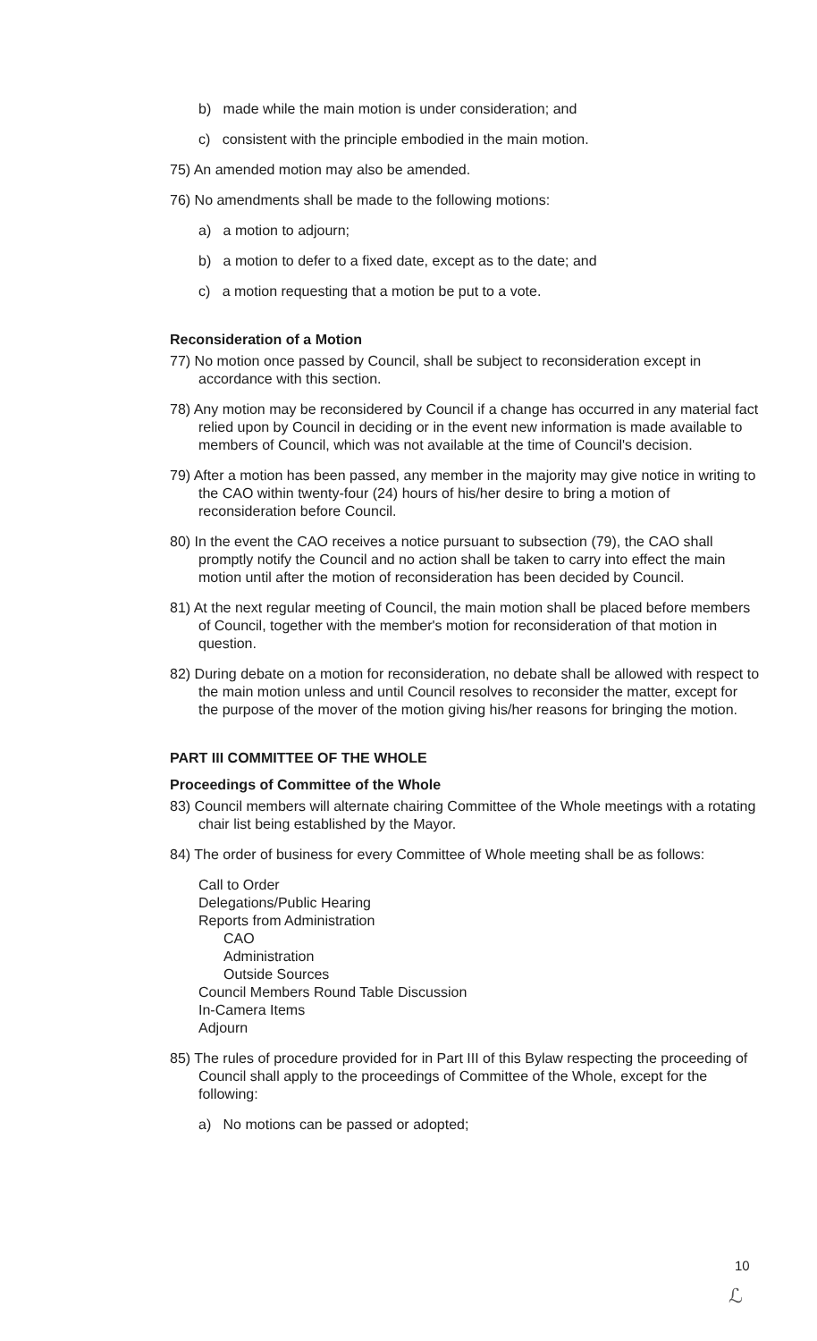b) made while the main motion is under consideration; and
c) consistent with the principle embodied in the main motion.
75) An amended motion may also be amended.
76) No amendments shall be made to the following motions:
a) a motion to adjourn;
b) a motion to defer to a fixed date, except as to the date; and
c) a motion requesting that a motion be put to a vote.
Reconsideration of a Motion
77) No motion once passed by Council, shall be subject to reconsideration except in accordance with this section.
78) Any motion may be reconsidered by Council if a change has occurred in any material fact relied upon by Council in deciding or in the event new information is made available to members of Council, which was not available at the time of Council's decision.
79) After a motion has been passed, any member in the majority may give notice in writing to the CAO within twenty-four (24) hours of his/her desire to bring a motion of reconsideration before Council.
80) In the event the CAO receives a notice pursuant to subsection (79), the CAO shall promptly notify the Council and no action shall be taken to carry into effect the main motion until after the motion of reconsideration has been decided by Council.
81) At the next regular meeting of Council, the main motion shall be placed before members of Council, together with the member's motion for reconsideration of that motion in question.
82) During debate on a motion for reconsideration, no debate shall be allowed with respect to the main motion unless and until Council resolves to reconsider the matter, except for the purpose of the mover of the motion giving his/her reasons for bringing the motion.
PART III COMMITTEE OF THE WHOLE
Proceedings of Committee of the Whole
83) Council members will alternate chairing Committee of the Whole meetings with a rotating chair list being established by the Mayor.
84) The order of business for every Committee of Whole meeting shall be as follows:
Call to Order
Delegations/Public Hearing
Reports from Administration
CAO
Administration
Outside Sources
Council Members Round Table Discussion
In-Camera Items
Adjourn
85) The rules of procedure provided for in Part III of this Bylaw respecting the proceeding of Council shall apply to the proceedings of Committee of the Whole, except for the following:
a) No motions can be passed or adopted;
10
ℒ